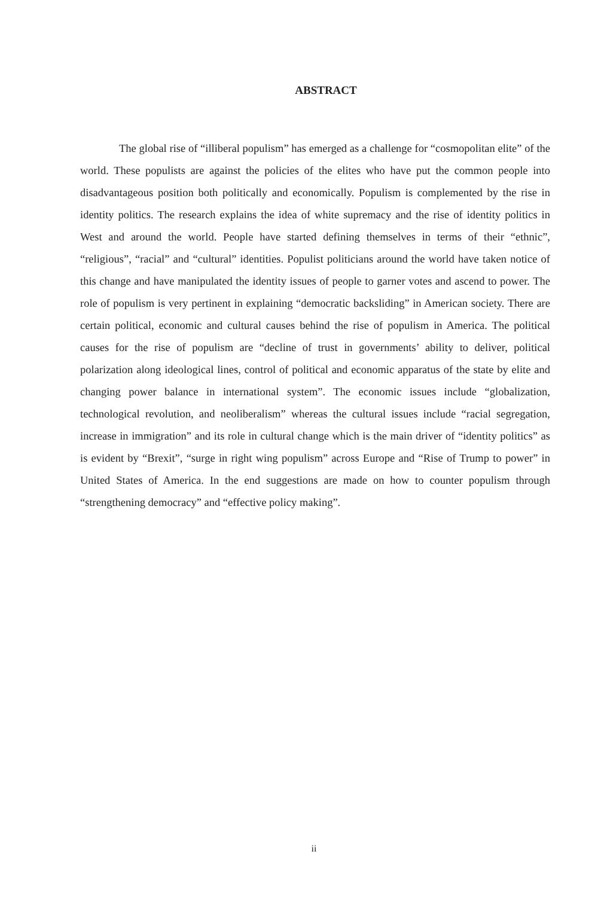ABSTRACT
The global rise of “illiberal populism” has emerged as a challenge for “cosmopolitan elite” of the world. These populists are against the policies of the elites who have put the common people into disadvantageous position both politically and economically. Populism is complemented by the rise in identity politics. The research explains the idea of white supremacy and the rise of identity politics in West and around the world. People have started defining themselves in terms of their “ethnic”, “religious”, “racial” and “cultural” identities. Populist politicians around the world have taken notice of this change and have manipulated the identity issues of people to garner votes and ascend to power. The role of populism is very pertinent in explaining “democratic backsliding” in American society. There are certain political, economic and cultural causes behind the rise of populism in America. The political causes for the rise of populism are “decline of trust in governments’ ability to deliver, political polarization along ideological lines, control of political and economic apparatus of the state by elite and changing power balance in international system”. The economic issues include “globalization, technological revolution, and neoliberalism” whereas the cultural issues include “racial segregation, increase in immigration” and its role in cultural change which is the main driver of “identity politics” as is evident by “Brexit”, “surge in right wing populism” across Europe and “Rise of Trump to power” in United States of America. In the end suggestions are made on how to counter populism through “strengthening democracy” and “effective policy making”.
ii